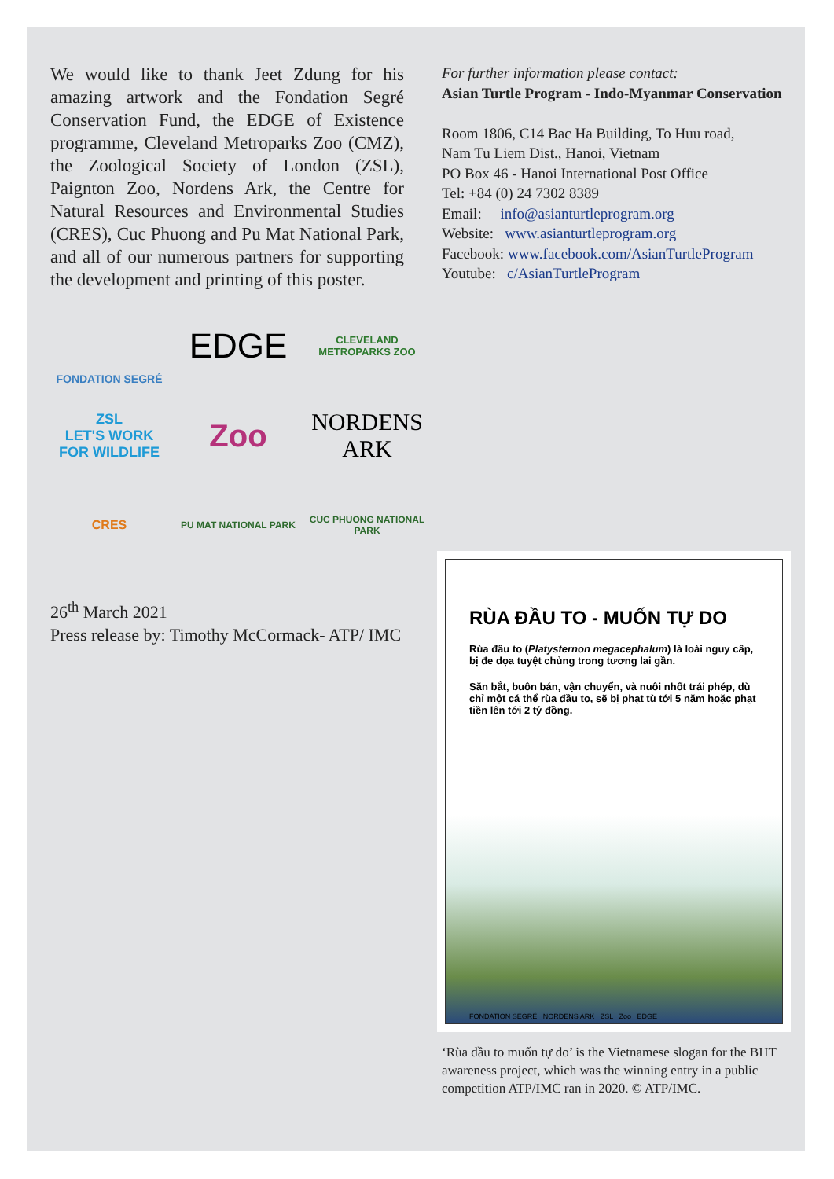We would like to thank Jeet Zdung for his amazing artwork and the Fondation Segré Conservation Fund, the EDGE of Existence programme, Cleveland Metroparks Zoo (CMZ), the Zoological Society of London (ZSL), Paignton Zoo, Nordens Ark, the Centre for Natural Resources and Environmental Studies (CRES), Cuc Phuong and Pu Mat National Park, and all of our numerous partners for supporting the development and printing of this poster.
FONDATION SEGRÉ
EDGE
CLEVELAND METROPARKS ZOO
ZSL
LET'S WORK FOR WILDLIFE
Zoo
NORDENS ARK
CRES
PU MAT NATIONAL PARK
CUC PHUONG NATIONAL PARK
26<sup>th</sup> March 2021
Press release by: Timothy McCormack- ATP/ IMC
For further information please contact:
Asian Turtle Program - Indo-Myanmar Conservation
Room 1806, C14 Bac Ha Building, To Huu road,
Nam Tu Liem Dist., Hanoi, Vietnam
PO Box 46 - Hanoi International Post Office
Tel: +84 (0) 24 7302 8389
Email: info@asianturtleprogram.org
Website: www.asianturtleprogram.org
Facebook: www.facebook.com/AsianTurtleProgram
Youtube: c/AsianTurtleProgram
RÙA ĐẦU TO - MUỐN TỰ DO
Rùa đầu to (Platysternon megacephalum) là loài nguy cấp, bị đe dọa tuyệt chủng trong tương lai gần.
Săn bắt, buôn bán, vận chuyển, và nuôi nhốt trái phép, dù chỉ một cá thể rùa đầu to, sẽ bị phạt tù tới 5 năm hoặc phạt tiền lên tới 2 tỷ đồng.
FONDATION SEGRÉ NORDENS ARK ZSL Zoo EDGE
‘Rùa đầu to muốn tự do’ is the Vietnamese slogan for the BHT awareness project, which was the winning entry in a public competition ATP/IMC ran in 2020. © ATP/IMC.